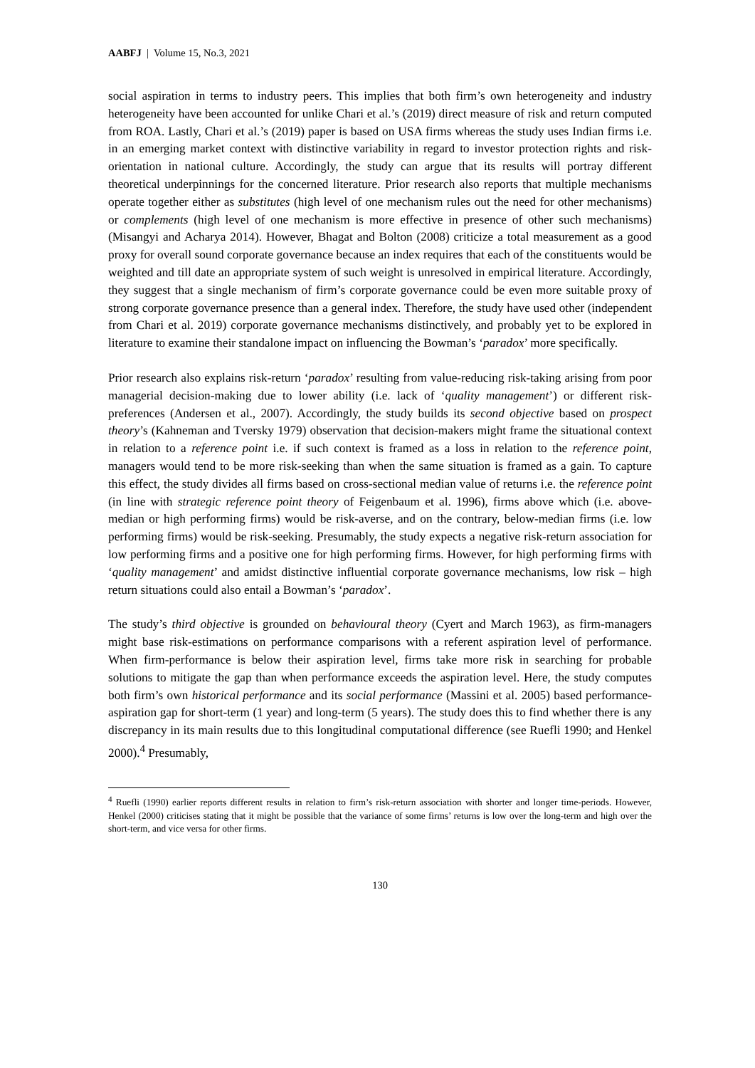AABFJ | Volume 15, No.3, 2021
social aspiration in terms to industry peers. This implies that both firm’s own heterogeneity and industry heterogeneity have been accounted for unlike Chari et al.’s (2019) direct measure of risk and return computed from ROA. Lastly, Chari et al.’s (2019) paper is based on USA firms whereas the study uses Indian firms i.e. in an emerging market context with distinctive variability in regard to investor protection rights and risk-orientation in national culture. Accordingly, the study can argue that its results will portray different theoretical underpinnings for the concerned literature. Prior research also reports that multiple mechanisms operate together either as substitutes (high level of one mechanism rules out the need for other mechanisms) or complements (high level of one mechanism is more effective in presence of other such mechanisms) (Misangyi and Acharya 2014). However, Bhagat and Bolton (2008) criticize a total measurement as a good proxy for overall sound corporate governance because an index requires that each of the constituents would be weighted and till date an appropriate system of such weight is unresolved in empirical literature. Accordingly, they suggest that a single mechanism of firm’s corporate governance could be even more suitable proxy of strong corporate governance presence than a general index. Therefore, the study have used other (independent from Chari et al. 2019) corporate governance mechanisms distinctively, and probably yet to be explored in literature to examine their standalone impact on influencing the Bowman’s ‘paradox’ more specifically.
Prior research also explains risk-return ‘paradox’ resulting from value-reducing risk-taking arising from poor managerial decision-making due to lower ability (i.e. lack of ‘quality management’) or different risk-preferences (Andersen et al., 2007). Accordingly, the study builds its second objective based on prospect theory’s (Kahneman and Tversky 1979) observation that decision-makers might frame the situational context in relation to a reference point i.e. if such context is framed as a loss in relation to the reference point, managers would tend to be more risk-seeking than when the same situation is framed as a gain. To capture this effect, the study divides all firms based on cross-sectional median value of returns i.e. the reference point (in line with strategic reference point theory of Feigenbaum et al. 1996), firms above which (i.e. above-median or high performing firms) would be risk-averse, and on the contrary, below-median firms (i.e. low performing firms) would be risk-seeking. Presumably, the study expects a negative risk-return association for low performing firms and a positive one for high performing firms. However, for high performing firms with ‘quality management’ and amidst distinctive influential corporate governance mechanisms, low risk – high return situations could also entail a Bowman’s ‘paradox’.
The study’s third objective is grounded on behavioural theory (Cyert and March 1963), as firm-managers might base risk-estimations on performance comparisons with a referent aspiration level of performance. When firm-performance is below their aspiration level, firms take more risk in searching for probable solutions to mitigate the gap than when performance exceeds the aspiration level. Here, the study computes both firm’s own historical performance and its social performance (Massini et al. 2005) based performance-aspiration gap for short-term (1 year) and long-term (5 years). The study does this to find whether there is any discrepancy in its main results due to this longitudinal computational difference (see Ruefli 1990; and Henkel 2000).<sup>4</sup> Presumably,
<sup>4</sup> Ruefli (1990) earlier reports different results in relation to firm’s risk-return association with shorter and longer time-periods. However, Henkel (2000) criticises stating that it might be possible that the variance of some firms’ returns is low over the long-term and high over the short-term, and vice versa for other firms.
130